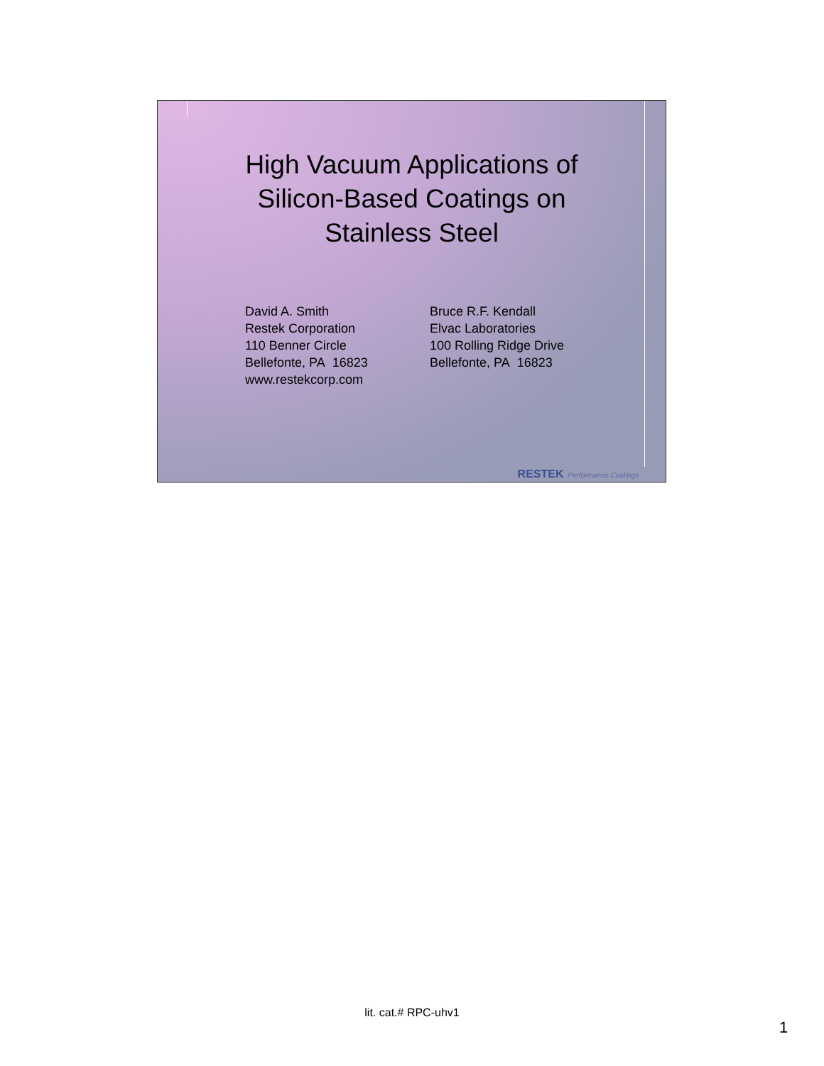High Vacuum Applications of
Silicon-Based Coatings on
Stainless Steel
David A. Smith
Restek Corporation
110 Benner Circle
Bellefonte, PA 16823
www.restekcorp.com
Bruce R.F. Kendall
Elvac Laboratories
100 Rolling Ridge Drive
Bellefonte, PA 16823
RESTEK Performance Coatings
lit. cat.# RPC-uhv1
1